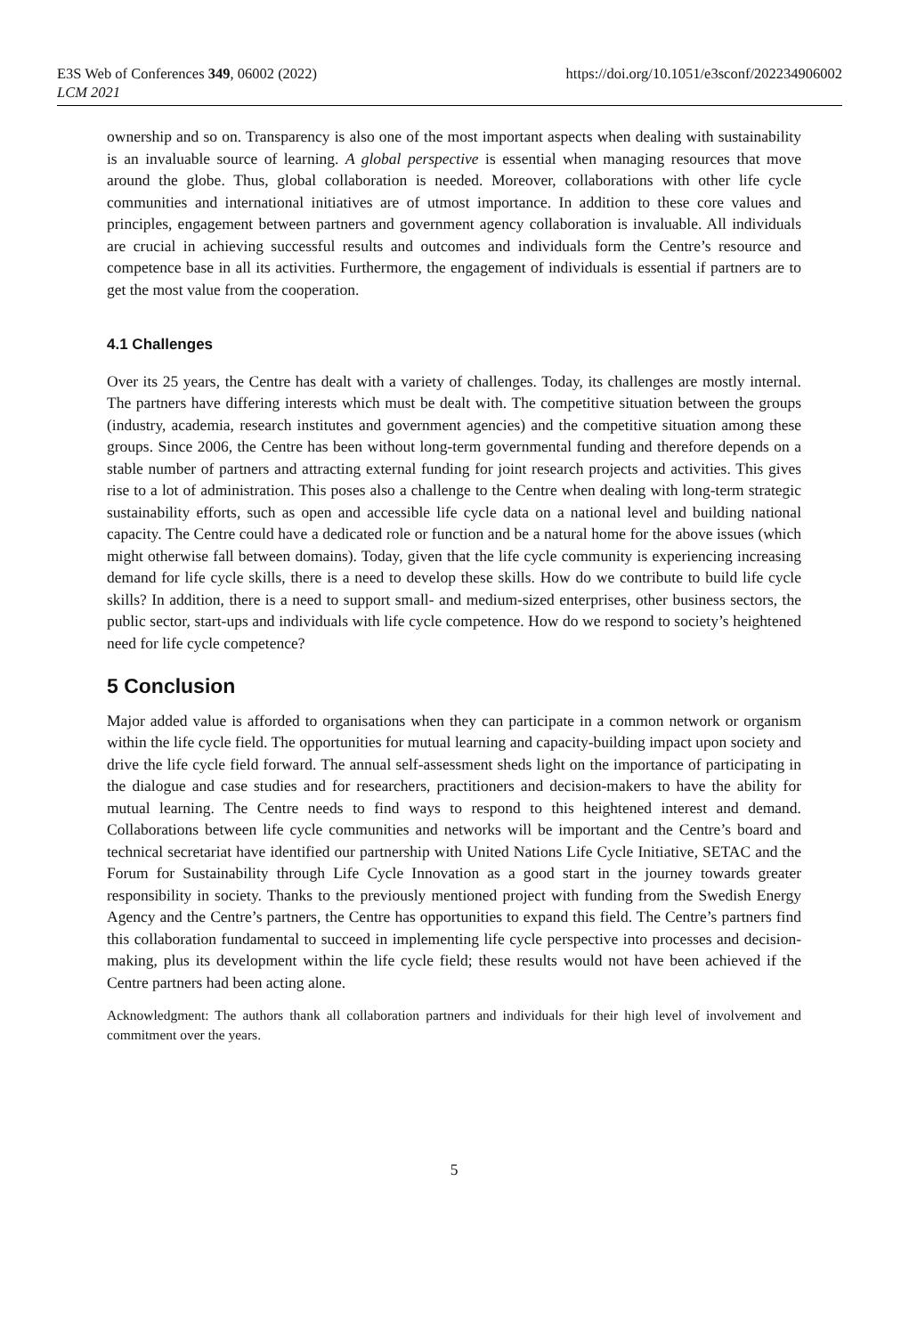E3S Web of Conferences 349, 06002 (2022)
https://doi.org/10.1051/e3sconf/202234906002
LCM 2021
ownership and so on. Transparency is also one of the most important aspects when dealing with sustainability is an invaluable source of learning. A global perspective is essential when managing resources that move around the globe. Thus, global collaboration is needed. Moreover, collaborations with other life cycle communities and international initiatives are of utmost importance. In addition to these core values and principles, engagement between partners and government agency collaboration is invaluable. All individuals are crucial in achieving successful results and outcomes and individuals form the Centre’s resource and competence base in all its activities. Furthermore, the engagement of individuals is essential if partners are to get the most value from the cooperation.
4.1 Challenges
Over its 25 years, the Centre has dealt with a variety of challenges. Today, its challenges are mostly internal. The partners have differing interests which must be dealt with. The competitive situation between the groups (industry, academia, research institutes and government agencies) and the competitive situation among these groups. Since 2006, the Centre has been without long-term governmental funding and therefore depends on a stable number of partners and attracting external funding for joint research projects and activities. This gives rise to a lot of administration. This poses also a challenge to the Centre when dealing with long-term strategic sustainability efforts, such as open and accessible life cycle data on a national level and building national capacity. The Centre could have a dedicated role or function and be a natural home for the above issues (which might otherwise fall between domains). Today, given that the life cycle community is experiencing increasing demand for life cycle skills, there is a need to develop these skills. How do we contribute to build life cycle skills? In addition, there is a need to support small- and medium-sized enterprises, other business sectors, the public sector, start-ups and individuals with life cycle competence. How do we respond to society’s heightened need for life cycle competence?
5 Conclusion
Major added value is afforded to organisations when they can participate in a common network or organism within the life cycle field. The opportunities for mutual learning and capacity-building impact upon society and drive the life cycle field forward. The annual self-assessment sheds light on the importance of participating in the dialogue and case studies and for researchers, practitioners and decision-makers to have the ability for mutual learning. The Centre needs to find ways to respond to this heightened interest and demand. Collaborations between life cycle communities and networks will be important and the Centre’s board and technical secretariat have identified our partnership with United Nations Life Cycle Initiative, SETAC and the Forum for Sustainability through Life Cycle Innovation as a good start in the journey towards greater responsibility in society. Thanks to the previously mentioned project with funding from the Swedish Energy Agency and the Centre’s partners, the Centre has opportunities to expand this field. The Centre’s partners find this collaboration fundamental to succeed in implementing life cycle perspective into processes and decision-making, plus its development within the life cycle field; these results would not have been achieved if the Centre partners had been acting alone.
Acknowledgment: The authors thank all collaboration partners and individuals for their high level of involvement and commitment over the years.
5